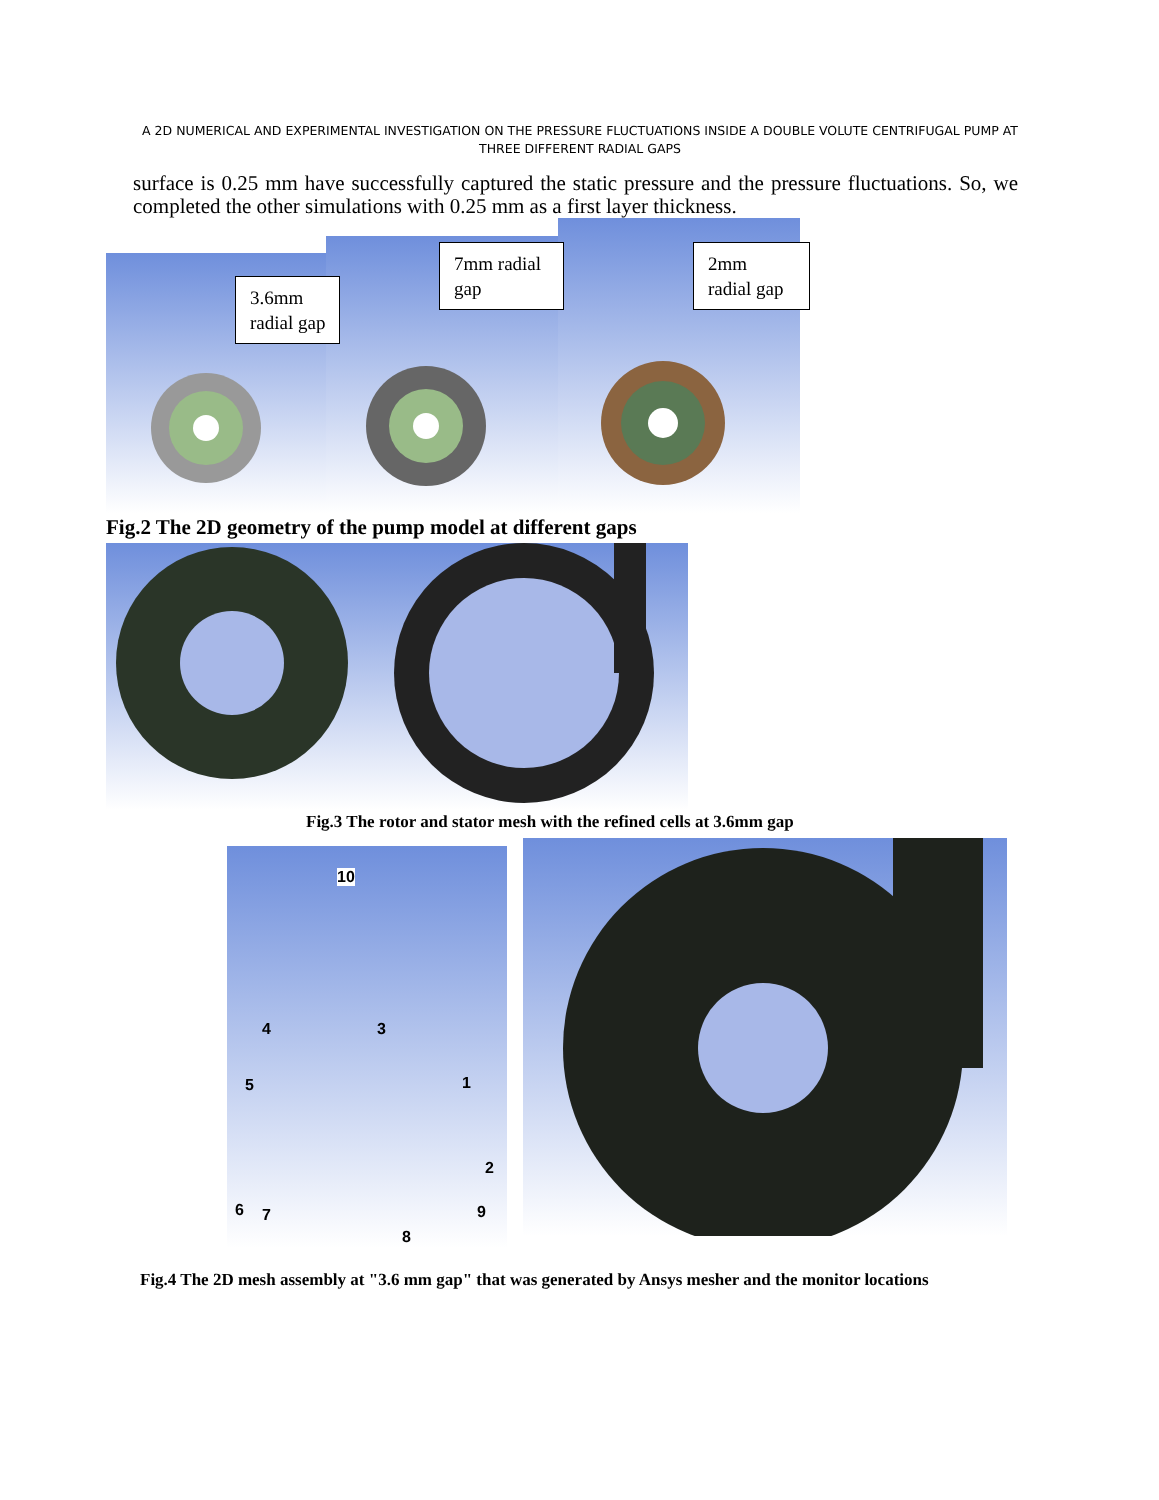A 2D NUMERICAL AND EXPERIMENTAL INVESTIGATION ON THE PRESSURE FLUCTUATIONS INSIDE A DOUBLE VOLUTE CENTRIFUGAL PUMP AT THREE DIFFERENT RADIAL GAPS
surface is 0.25 mm have successfully captured the static pressure and the pressure fluctuations. So, we completed the other simulations with 0.25 mm as a first layer thickness.
3.6mm
radial gap
7mm radial
gap
2mm
radial gap
Fig.2 The 2D geometry of the pump model at different gaps
Fig.3 The rotor and stator mesh with the refined cells at 3.6mm gap
10
4 3
1 5
2
6 7 9
8
Fig.4 The 2D mesh assembly at "3.6 mm gap" that was generated by Ansys mesher and the monitor locations